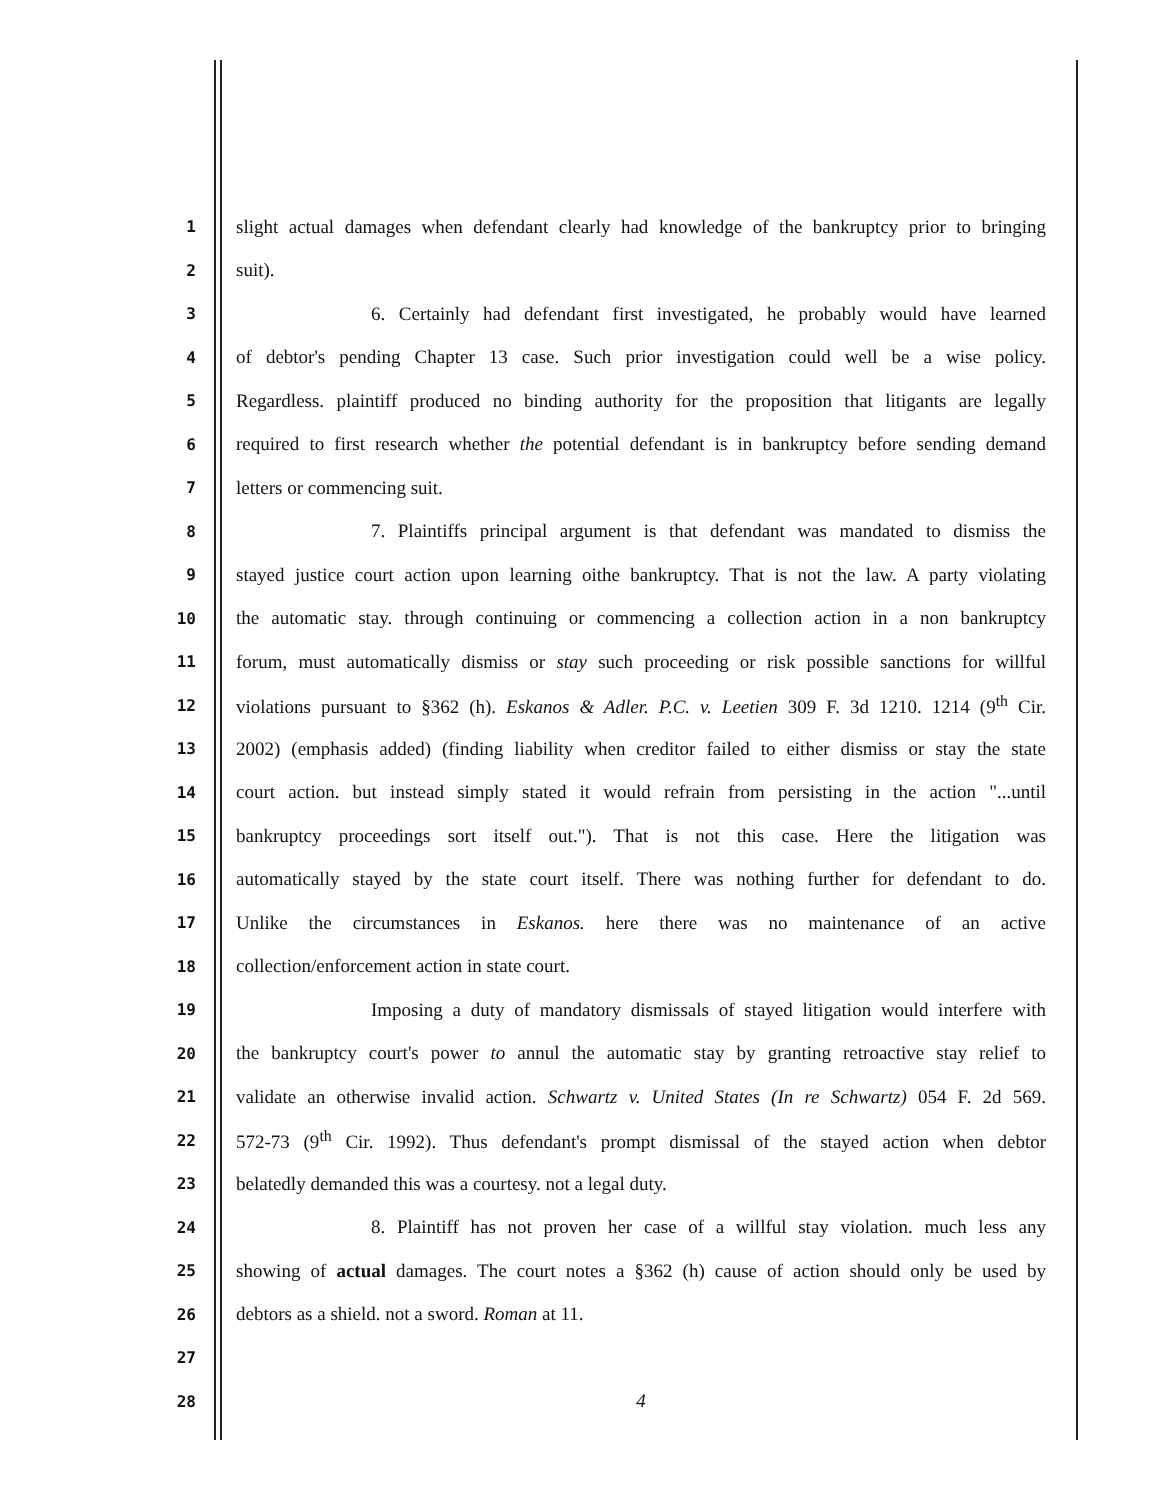1 slight actual damages when defendant clearly had knowledge of the bankruptcy prior to bringing
2 suit).
3 6. Certainly had defendant first investigated, he probably would have learned
4 of debtor's pending Chapter 13 case. Such prior investigation could well be a wise policy.
5 Regardless. plaintiff produced no binding authority for the proposition that litigants are legally
6 required to first research whether the potential defendant is in bankruptcy before sending demand
7 letters or commencing suit.
8 7. Plaintiffs principal argument is that defendant was mandated to dismiss the
9 stayed justice court action upon learning oithe bankruptcy. That is not the law. A party violating
10 the automatic stay. through continuing or commencing a collection action in a non bankruptcy
11 forum, must automatically dismiss or stay such proceeding or risk possible sanctions for willful
12 violations pursuant to §362 (h). Eskanos & Adler. P.C. v. Leetien 309 F. 3d 1210. 1214 (9<sup>th</sup> Cir.
13 2002) (emphasis added) (finding liability when creditor failed to either dismiss or stay the state
14 court action. but instead simply stated it would refrain from persisting in the action "...until
15 bankruptcy proceedings sort itself out."). That is not this case. Here the litigation was
16 automatically stayed by the state court itself. There was nothing further for defendant to do.
17 Unlike the circumstances in Eskanos. here there was no maintenance of an active
18 collection/enforcement action in state court.
19 Imposing a duty of mandatory dismissals of stayed litigation would interfere with
20 the bankruptcy court's power to annul the automatic stay by granting retroactive stay relief to
21 validate an otherwise invalid action. Schwartz v. United States (In re Schwartz) 054 F. 2d 569.
22 572-73 (9<sup>th</sup> Cir. 1992). Thus defendant's prompt dismissal of the stayed action when debtor
23 belatedly demanded this was a courtesy. not a legal duty.
24 8. Plaintiff has not proven her case of a willful stay violation. much less any
25 showing of actual damages. The court notes a §362 (h) cause of action should only be used by
26 debtors as a shield. not a sword. Roman at 11.
27
28 4